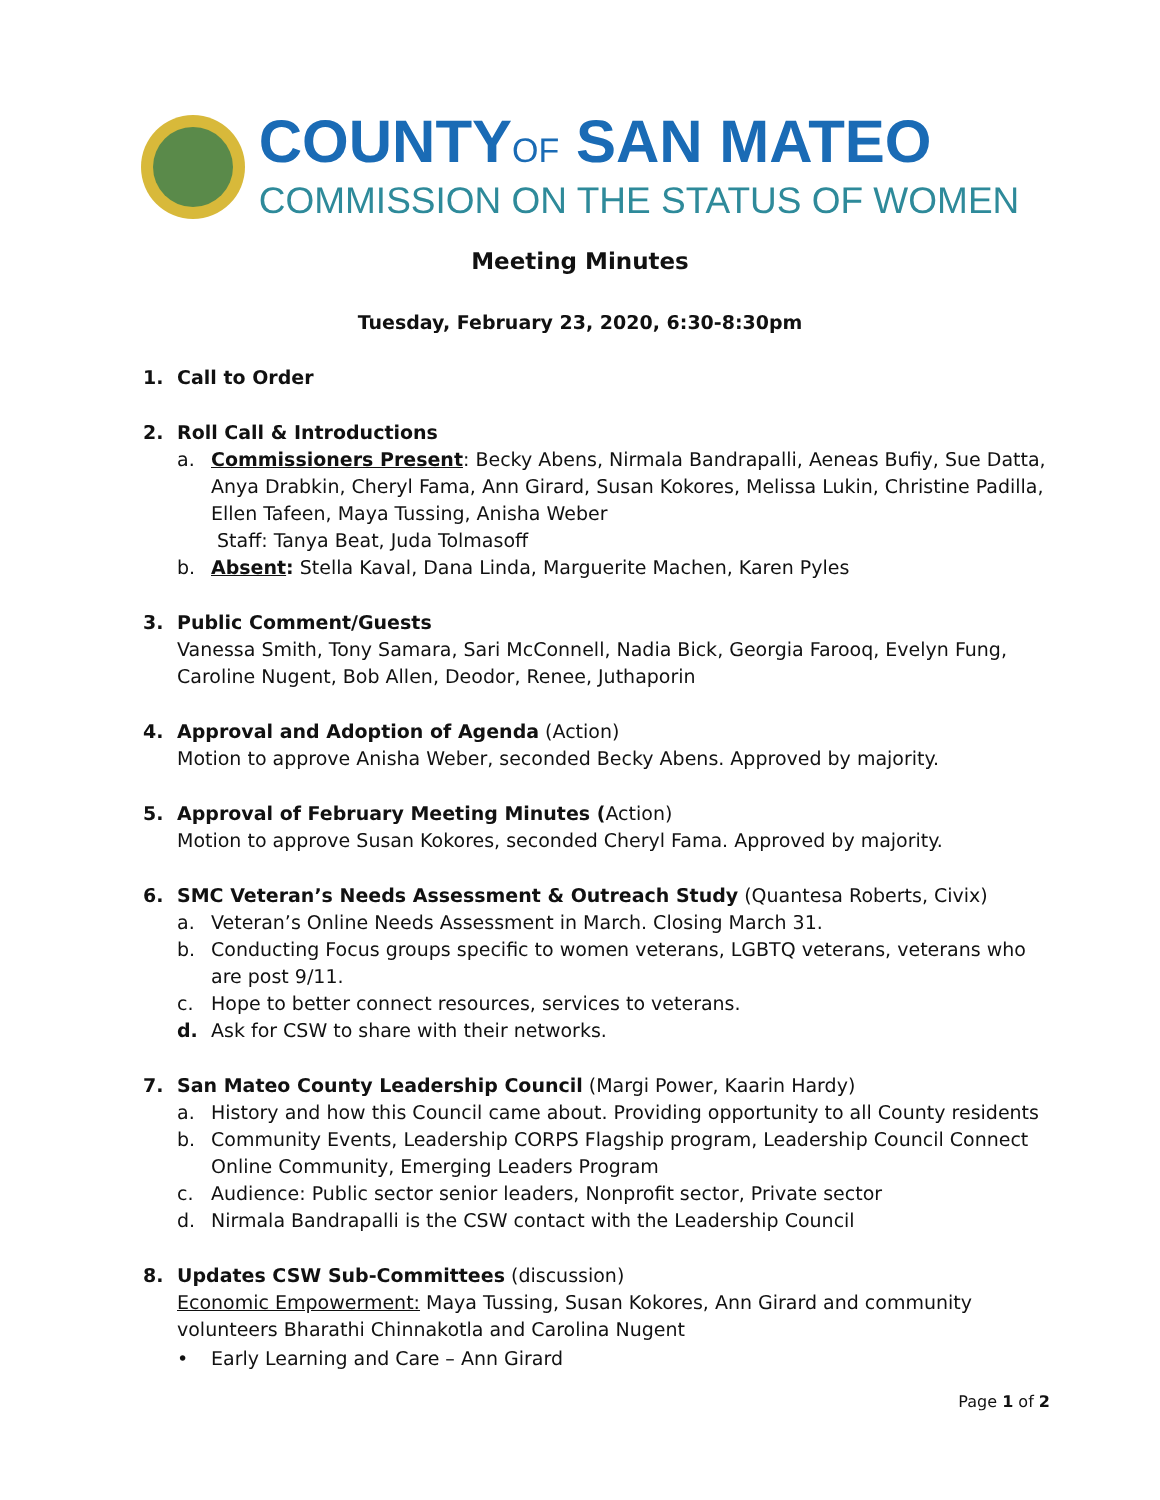COUNTYOF SAN MATEO
COMMISSION ON THE STATUS OF WOMEN
Meeting Minutes
Tuesday, February 23, 2020, 6:30-8:30pm
1. Call to Order
2. Roll Call & Introductions
a. Commissioners Present: Becky Abens, Nirmala Bandrapalli, Aeneas Bufiy, Sue Datta, Anya Drabkin, Cheryl Fama, Ann Girard, Susan Kokores, Melissa Lukin, Christine Padilla, Ellen Tafeen, Maya Tussing, Anisha Weber
Staff: Tanya Beat, Juda Tolmasoff
b. Absent: Stella Kaval, Dana Linda, Marguerite Machen, Karen Pyles
3. Public Comment/Guests
Vanessa Smith, Tony Samara, Sari McConnell, Nadia Bick, Georgia Farooq, Evelyn Fung, Caroline Nugent, Bob Allen, Deodor, Renee, Juthaporin
4. Approval and Adoption of Agenda (Action)
Motion to approve Anisha Weber, seconded Becky Abens. Approved by majority.
5. Approval of February Meeting Minutes (Action)
Motion to approve Susan Kokores, seconded Cheryl Fama. Approved by majority.
6. SMC Veteran’s Needs Assessment & Outreach Study (Quantesa Roberts, Civix)
a. Veteran’s Online Needs Assessment in March. Closing March 31.
b. Conducting Focus groups specific to women veterans, LGBTQ veterans, veterans who are post 9/11.
c. Hope to better connect resources, services to veterans.
d. Ask for CSW to share with their networks.
7. San Mateo County Leadership Council (Margi Power, Kaarin Hardy)
a. History and how this Council came about. Providing opportunity to all County residents
b. Community Events, Leadership CORPS Flagship program, Leadership Council Connect Online Community, Emerging Leaders Program
c. Audience: Public sector senior leaders, Nonprofit sector, Private sector
d. Nirmala Bandrapalli is the CSW contact with the Leadership Council
8. Updates CSW Sub-Committees (discussion)
Economic Empowerment: Maya Tussing, Susan Kokores, Ann Girard and community volunteers Bharathi Chinnakotla and Carolina Nugent
• Early Learning and Care – Ann Girard
Page 1 of 2